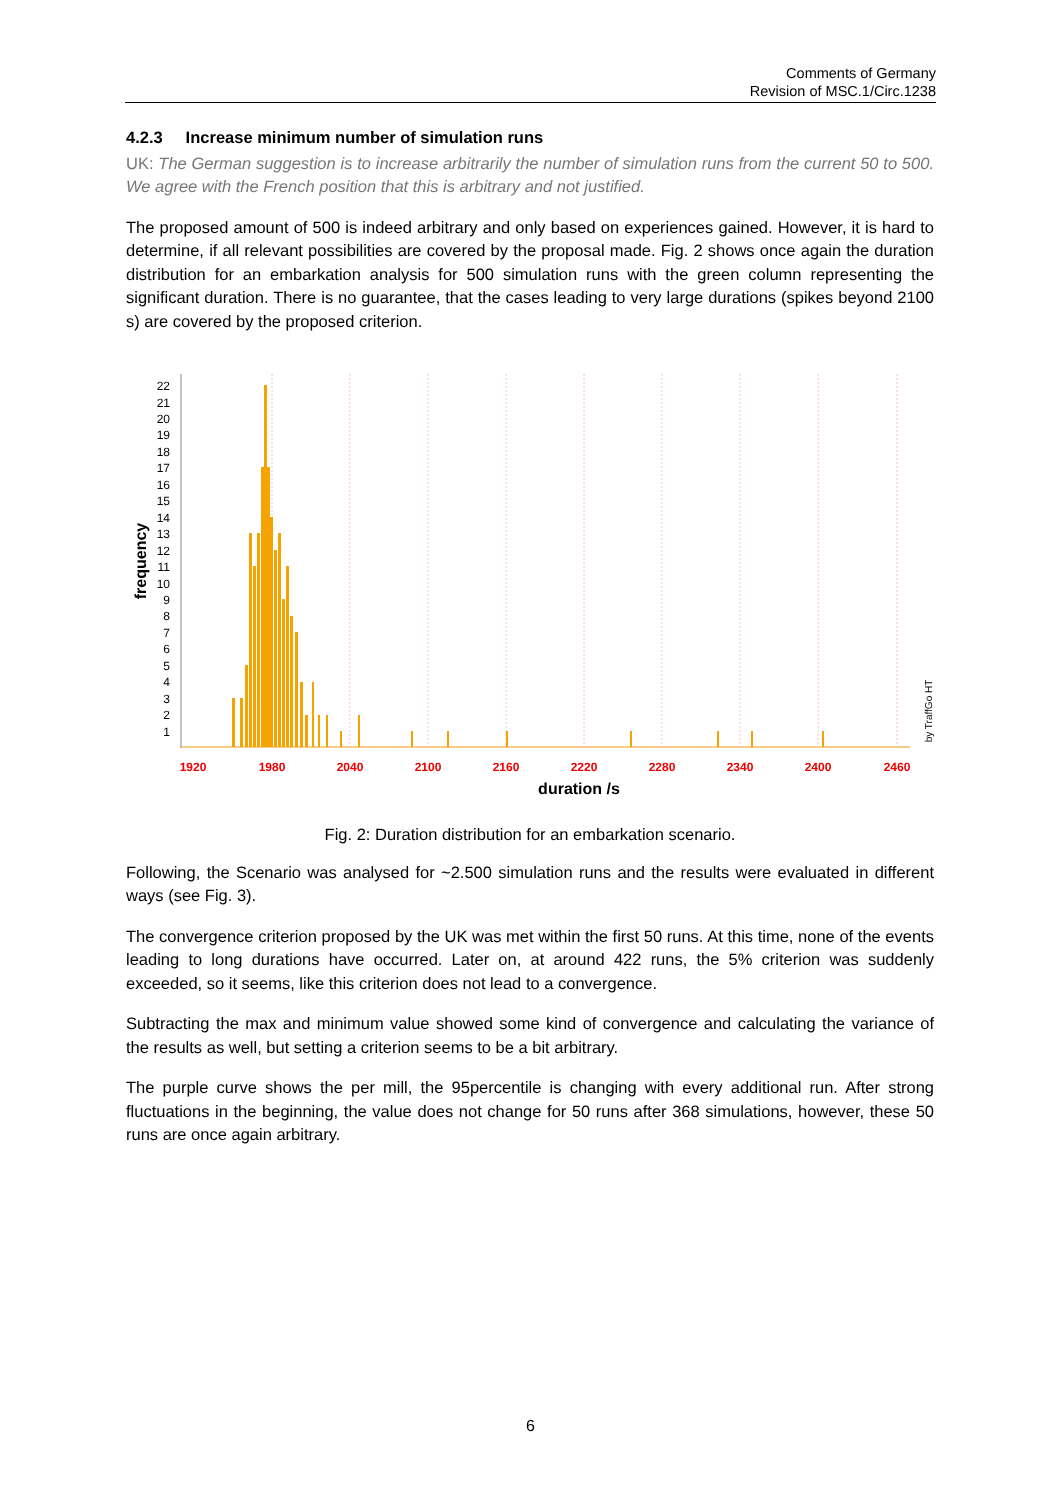Comments of Germany
Revision of MSC.1/Circ.1238
4.2.3 Increase minimum number of simulation runs
UK: The German suggestion is to increase arbitrarily the number of simulation runs from the current 50 to 500. We agree with the French position that this is arbitrary and not justified.
The proposed amount of 500 is indeed arbitrary and only based on experiences gained. However, it is hard to determine, if all relevant possibilities are covered by the proposal made. Fig. 2 shows once again the duration distribution for an embarkation analysis for 500 simulation runs with the green column representing the significant duration. There is no guarantee, that the cases leading to very large durations (spikes beyond 2100 s) are covered by the proposed criterion.
22
21
20
19
18
17
16
15
14
13
12
11
10
9
8
7
6
5
4
3
2
1
1920
1980
2040
2100
2160
2220
2280
2340
2400
2460
duration /s
frequency
by TraffGo HT
Fig. 2: Duration distribution for an embarkation scenario.
Following, the Scenario was analysed for ~2.500 simulation runs and the results were evaluated in different ways (see Fig. 3).
The convergence criterion proposed by the UK was met within the first 50 runs. At this time, none of the events leading to long durations have occurred. Later on, at around 422 runs, the 5% criterion was suddenly exceeded, so it seems, like this criterion does not lead to a convergence.
Subtracting the max and minimum value showed some kind of convergence and calculating the variance of the results as well, but setting a criterion seems to be a bit arbitrary.
The purple curve shows the per mill, the 95percentile is changing with every additional run. After strong fluctuations in the beginning, the value does not change for 50 runs after 368 simulations, however, these 50 runs are once again arbitrary.
6